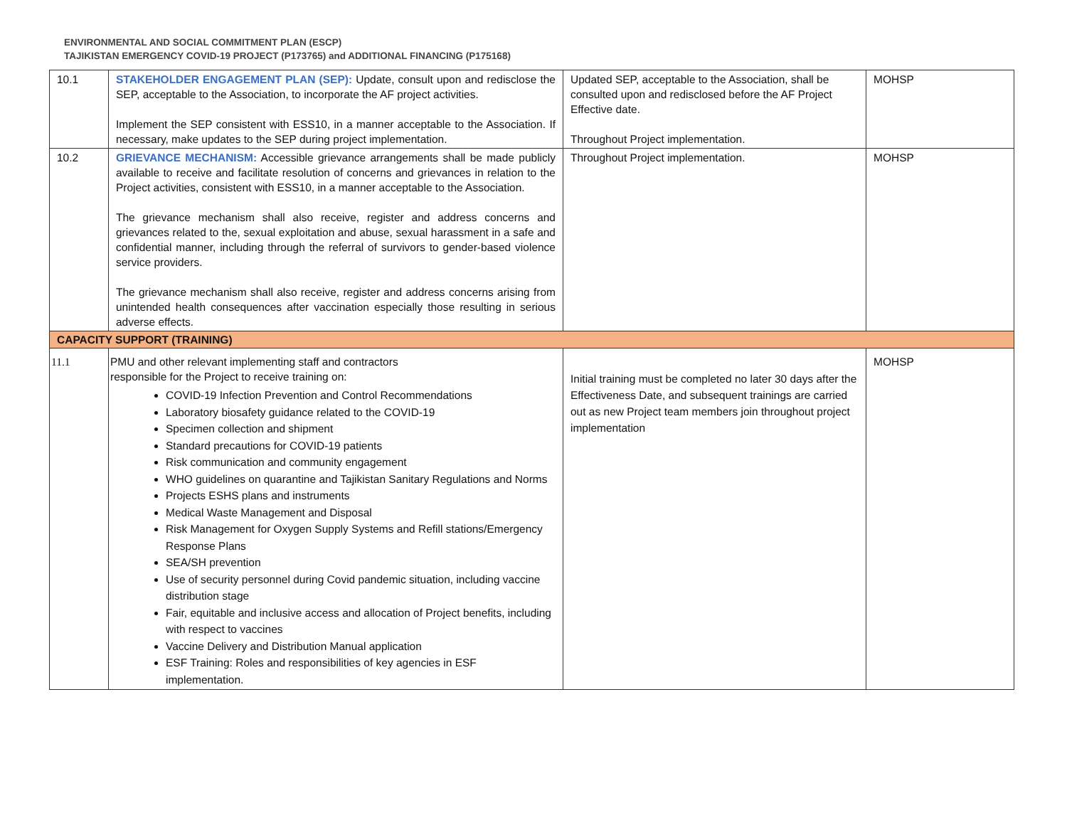ENVIRONMENTAL AND SOCIAL COMMITMENT PLAN (ESCP)
TAJIKISTAN EMERGENCY COVID-19 PROJECT (P173765) and ADDITIONAL FINANCING (P175168)
| 10.1 | STAKEHOLDER ENGAGEMENT PLAN (SEP): Update, consult upon and redisclose the SEP, acceptable to the Association, to incorporate the AF project activities. Implement the SEP consistent with ESS10, in a manner acceptable to the Association. If necessary, make updates to the SEP during project implementation. | Updated SEP, acceptable to the Association, shall be consulted upon and redisclosed before the AF Project Effective date. Throughout Project implementation. | MOHSP |
| 10.2 | GRIEVANCE MECHANISM: Accessible grievance arrangements shall be made publicly available to receive and facilitate resolution of concerns and grievances in relation to the Project activities, consistent with ESS10, in a manner acceptable to the Association. The grievance mechanism shall also receive, register and address concerns and grievances related to the, sexual exploitation and abuse, sexual harassment in a safe and confidential manner, including through the referral of survivors to gender-based violence service providers. The grievance mechanism shall also receive, register and address concerns arising from unintended health consequences after vaccination especially those resulting in serious adverse effects. | Throughout Project implementation. | MOHSP |
| CAPACITY SUPPORT (TRAINING) | | | |
| 11.1 | PMU and other relevant implementing staff and contractors responsible for the Project to receive training on: COVID-19 Infection Prevention and Control Recommendations Laboratory biosafety guidance related to the COVID-19 Specimen collection and shipment Standard precautions for COVID-19 patients Risk communication and community engagement WHO guidelines on quarantine and Tajikistan Sanitary Regulations and Norms Projects ESHS plans and instruments Medical Waste Management and Disposal Risk Management for Oxygen Supply Systems and Refill stations/Emergency Response Plans SEA/SH prevention Use of security personnel during Covid pandemic situation, including vaccine distribution stage Fair, equitable and inclusive access and allocation of Project benefits, including with respect to vaccines Vaccine Delivery and Distribution Manual application ESF Training: Roles and responsibilities of key agencies in ESF implementation. | Initial training must be completed no later 30 days after the Effectiveness Date, and subsequent trainings are carried out as new Project team members join throughout project implementation | MOHSP |